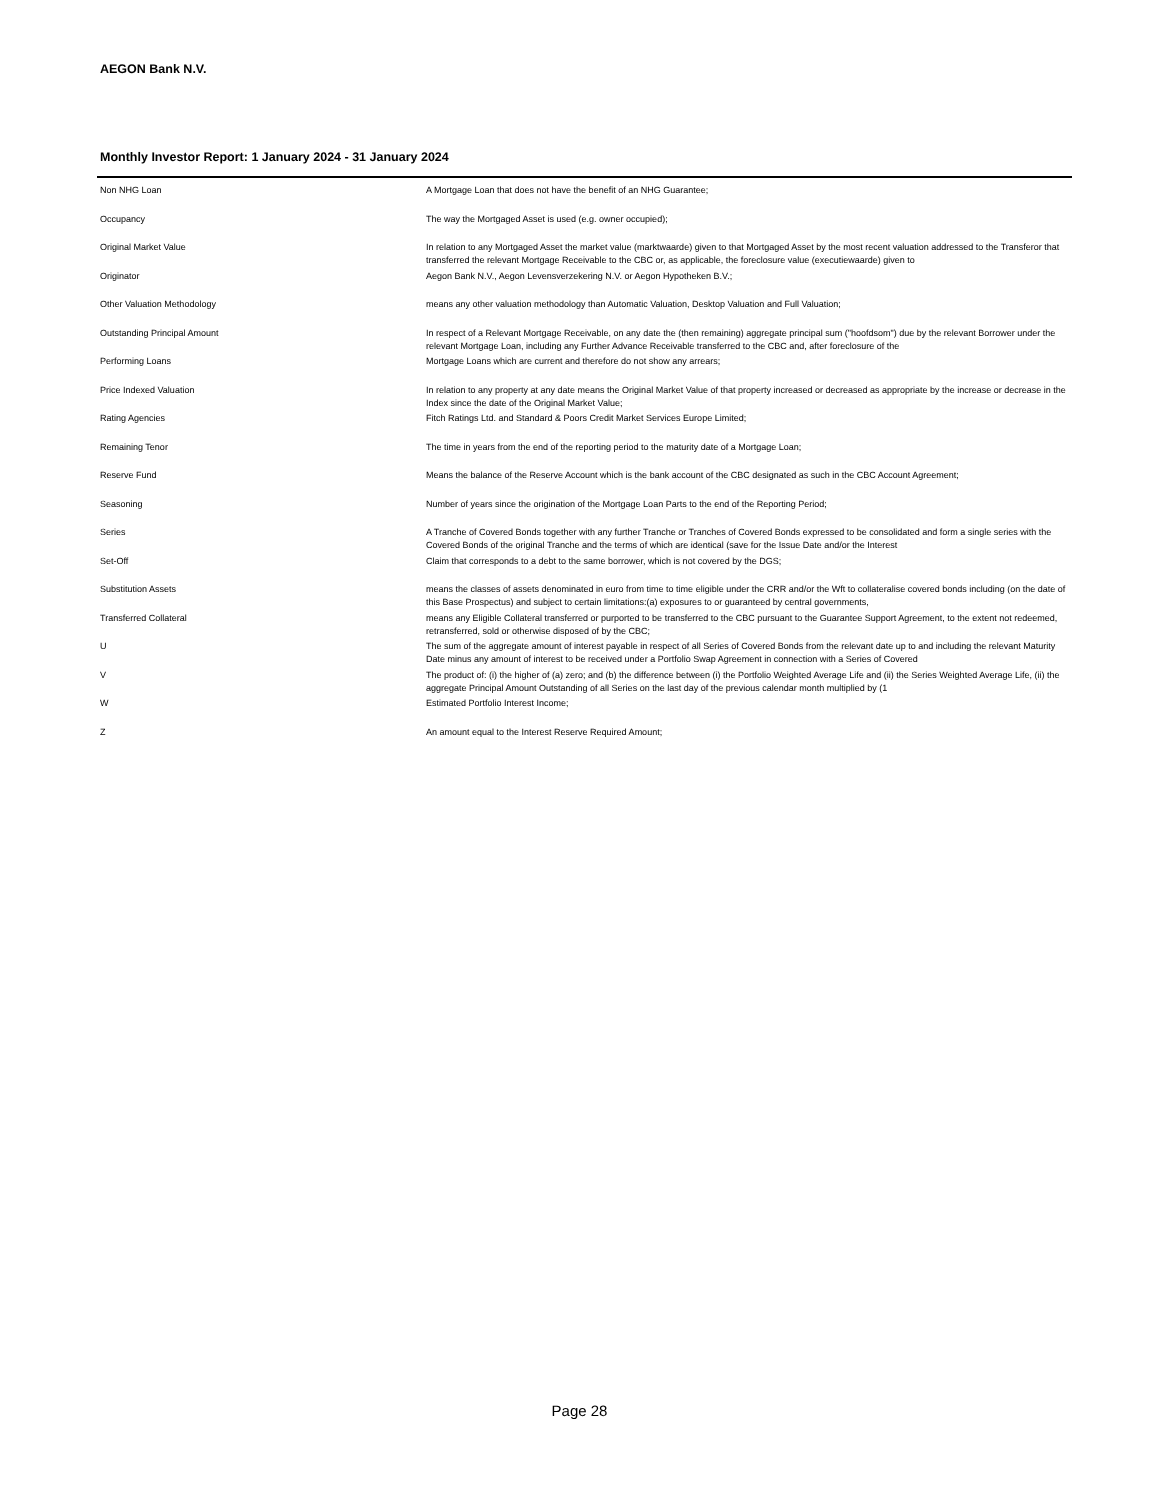AEGON Bank N.V.
Monthly Investor Report: 1 January 2024 - 31 January 2024
| Non NHG Loan | A Mortgage Loan that does not have the benefit of an NHG Guarantee; |
| Occupancy | The way the Mortgaged Asset is used (e.g. owner occupied); |
| Original Market Value | In relation to any Mortgaged Asset the market value (marktwaarde) given to that Mortgaged Asset by the most recent valuation addressed to the Transferor that transferred the relevant Mortgage Receivable to the CBC or, as applicable, the foreclosure value (executiewaarde) given to |
| Originator | Aegon Bank N.V., Aegon Levensverzekering N.V. or Aegon Hypotheken B.V.; |
| Other Valuation Methodology | means any other valuation methodology than Automatic Valuation, Desktop Valuation and Full Valuation; |
| Outstanding Principal Amount | In respect of a Relevant Mortgage Receivable, on any date the (then remaining) aggregate principal sum ("hoofdsom") due by the relevant Borrower under the relevant Mortgage Loan, including any Further Advance Receivable transferred to the CBC and, after foreclosure of the |
| Performing Loans | Mortgage Loans which are current and therefore do not show any arrears; |
| Price Indexed Valuation | In relation to any property at any date means the Original Market Value of that property increased or decreased as appropriate by the increase or decrease in the Index since the date of the Original Market Value; |
| Rating Agencies | Fitch Ratings Ltd. and Standard & Poors Credit Market Services Europe Limited; |
| Remaining Tenor | The time in years from the end of the reporting period to the maturity date of a Mortgage Loan; |
| Reserve Fund | Means the balance of the Reserve Account which is the bank account of the CBC designated as such in the CBC Account Agreement; |
| Seasoning | Number of years since the origination of the Mortgage Loan Parts to the end of the Reporting Period; |
| Series | A Tranche of Covered Bonds together with any further Tranche or Tranches of Covered Bonds expressed to be consolidated and form a single series with the Covered Bonds of the original Tranche and the terms of which are identical (save for the Issue Date and/or the Interest |
| Set-Off | Claim that corresponds to a debt to the same borrower, which is not covered by the DGS; |
| Substitution Assets | means the classes of assets denominated in euro from time to time eligible under the CRR and/or the Wft to collateralise covered bonds including (on the date of this Base Prospectus) and subject to certain limitations:(a) exposures to or guaranteed by central governments, |
| Transferred Collateral | means any Eligible Collateral transferred or purported to be transferred to the CBC pursuant to the Guarantee Support Agreement, to the extent not redeemed, retransferred, sold or otherwise disposed of by the CBC; |
| U | The sum of the aggregate amount of interest payable in respect of all Series of Covered Bonds from the relevant date up to and including the relevant Maturity Date minus any amount of interest to be received under a Portfolio Swap Agreement in connection with a Series of Covered |
| V | The product of: (i) the higher of (a) zero; and (b) the difference between (i) the Portfolio Weighted Average Life and (ii) the Series Weighted Average Life, (ii) the aggregate Principal Amount Outstanding of all Series on the last day of the previous calendar month multiplied by (1 |
| W | Estimated Portfolio Interest Income; |
| Z | An amount equal to the Interest Reserve Required Amount; |
Page 28